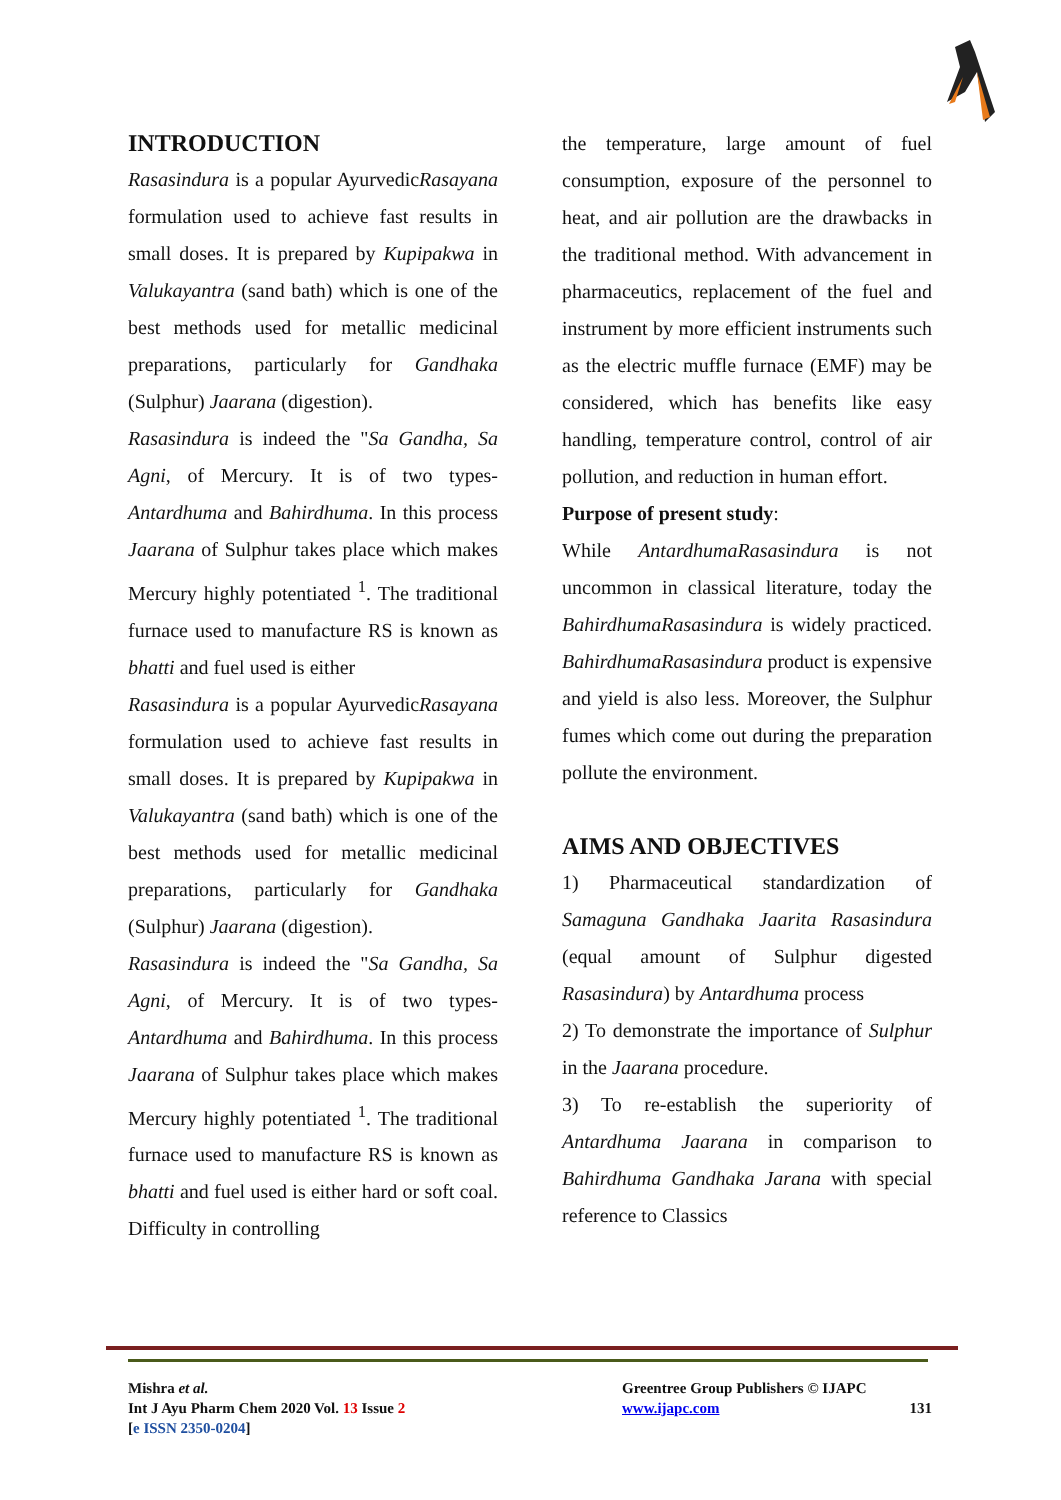INTRODUCTION
Rasasindura is a popular AyurvedicRasayana formulation used to achieve fast results in small doses. It is prepared by Kupipakwa in Valukayantra (sand bath) which is one of the best methods used for metallic medicinal preparations, particularly for Gandhaka (Sulphur) Jaarana (digestion).
Rasasindura is indeed the "Sa Gandha, Sa Agni, of Mercury. It is of two types- Antardhuma and Bahirdhuma. In this process Jaarana of Sulphur takes place which makes Mercury highly potentiated <sup>1</sup>. The traditional furnace used to manufacture RS is known as bhatti and fuel used is either
Rasasindura is a popular AyurvedicRasayana formulation used to achieve fast results in small doses. It is prepared by Kupipakwa in Valukayantra (sand bath) which is one of the best methods used for metallic medicinal preparations, particularly for Gandhaka (Sulphur) Jaarana (digestion).
Rasasindura is indeed the "Sa Gandha, Sa Agni, of Mercury. It is of two types- Antardhuma and Bahirdhuma. In this process Jaarana of Sulphur takes place which makes Mercury highly potentiated <sup>1</sup>. The traditional furnace used to manufacture RS is known as bhatti and fuel used is either hard or soft coal. Difficulty in controlling
the temperature, large amount of fuel consumption, exposure of the personnel to heat, and air pollution are the drawbacks in the traditional method. With advancement in pharmaceutics, replacement of the fuel and instrument by more efficient instruments such as the electric muffle furnace (EMF) may be considered, which has benefits like easy handling, temperature control, control of air pollution, and reduction in human effort.
Purpose of present study:
While AntardhumaRasasindura is not uncommon in classical literature, today the BahirdhumaRasasindura is widely practiced. BahirdhumaRasasindura product is expensive and yield is also less. Moreover, the Sulphur fumes which come out during the preparation pollute the environment.
AIMS AND OBJECTIVES
1) Pharmaceutical standardization of Samaguna Gandhaka Jaarita Rasasindura (equal amount of Sulphur digested Rasasindura) by Antardhuma process
2) To demonstrate the importance of Sulphur in the Jaarana procedure.
3) To re-establish the superiority of Antardhuma Jaarana in comparison to Bahirdhuma Gandhaka Jarana with special reference to Classics
Mishra et al.
Int J Ayu Pharm Chem 2020 Vol. 13 Issue 2
[e ISSN 2350-0204]
Greentree Group Publishers © IJAPC
www.ijapc.com 131